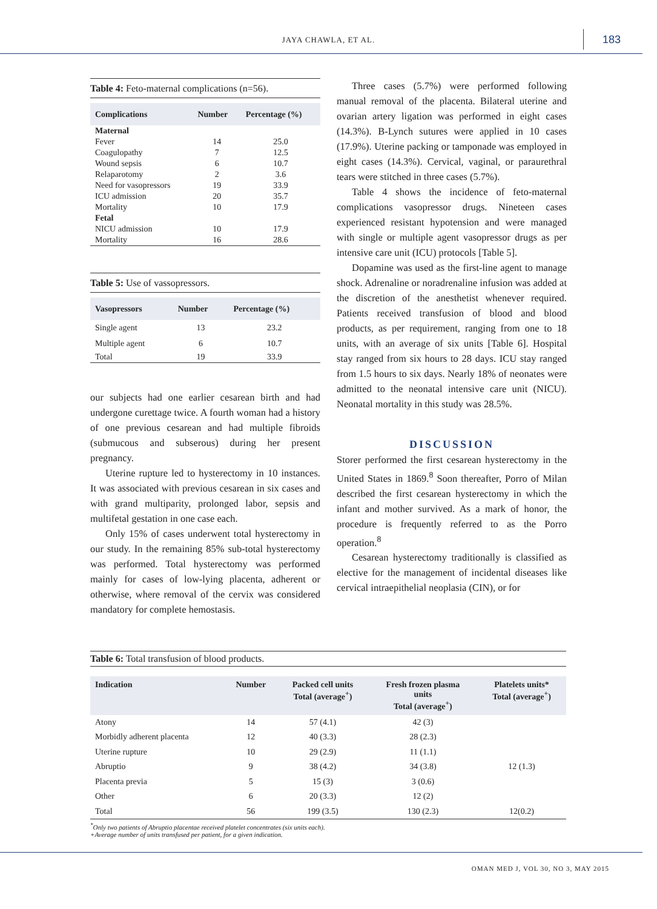JAYA CHAWLA, ET AL. 183
Table 4: Feto-maternal complications (n=56).
| Complications | Number | Percentage (%) |
| --- | --- | --- |
| Maternal | | |
| Fever | 14 | 25.0 |
| Coagulopathy | 7 | 12.5 |
| Wound sepsis | 6 | 10.7 |
| Relaparotomy | 2 | 3.6 |
| Need for vasopressors | 19 | 33.9 |
| ICU admission | 20 | 35.7 |
| Mortality | 10 | 17.9 |
| Fetal | | |
| NICU admission | 10 | 17.9 |
| Mortality | 16 | 28.6 |
Table 5: Use of vassopressors.
| Vasopressors | Number | Percentage (%) |
| --- | --- | --- |
| Single agent | 13 | 23.2 |
| Multiple agent | 6 | 10.7 |
| Total | 19 | 33.9 |
our subjects had one earlier cesarean birth and had undergone curettage twice. A fourth woman had a history of one previous cesarean and had multiple fibroids (submucous and subserous) during her present pregnancy.
Uterine rupture led to hysterectomy in 10 instances. It was associated with previous cesarean in six cases and with grand multiparity, prolonged labor, sepsis and multifetal gestation in one case each.
Only 15% of cases underwent total hysterectomy in our study. In the remaining 85% sub-total hysterectomy was performed. Total hysterectomy was performed mainly for cases of low-lying placenta, adherent or otherwise, where removal of the cervix was considered mandatory for complete hemostasis.
Three cases (5.7%) were performed following manual removal of the placenta. Bilateral uterine and ovarian artery ligation was performed in eight cases (14.3%). B-Lynch sutures were applied in 10 cases (17.9%). Uterine packing or tamponade was employed in eight cases (14.3%). Cervical, vaginal, or paraurethral tears were stitched in three cases (5.7%).
Table 4 shows the incidence of feto-maternal complications vasopressor drugs. Nineteen cases experienced resistant hypotension and were managed with single or multiple agent vasopressor drugs as per intensive care unit (ICU) protocols [Table 5].
Dopamine was used as the first-line agent to manage shock. Adrenaline or noradrenaline infusion was added at the discretion of the anesthetist whenever required. Patients received transfusion of blood and blood products, as per requirement, ranging from one to 18 units, with an average of six units [Table 6]. Hospital stay ranged from six hours to 28 days. ICU stay ranged from 1.5 hours to six days. Nearly 18% of neonates were admitted to the neonatal intensive care unit (NICU). Neonatal mortality in this study was 28.5%.
DISCUSSION
Storer performed the first cesarean hysterectomy in the United States in 1869.<sup>8</sup> Soon thereafter, Porro of Milan described the first cesarean hysterectomy in which the infant and mother survived. As a mark of honor, the procedure is frequently referred to as the Porro operation.<sup>8</sup>
Cesarean hysterectomy traditionally is classified as elective for the management of incidental diseases like cervical intraepithelial neoplasia (CIN), or for
Table 6: Total transfusion of blood products.
| Indication | Number | Packed cell units Total (average<sup>+</sup>) | Fresh frozen plasma units Total (average<sup>+</sup>) | Platelets units* Total (average<sup>+</sup>) |
| --- | --- | --- | --- | --- |
| Atony | 14 | 57 (4.1) | 42 (3) | |
| Morbidly adherent placenta | 12 | 40 (3.3) | 28 (2.3) | |
| Uterine rupture | 10 | 29 (2.9) | 11 (1.1) | |
| Abruptio | 9 | 38 (4.2) | 34 (3.8) | 12 (1.3) |
| Placenta previa | 5 | 15 (3) | 3 (0.6) | |
| Other | 6 | 20 (3.3) | 12 (2) | |
| Total | 56 | 199 (3.5) | 130 (2.3) | 12(0.2) |
<sup>*</sup> Only two patients of Abruptio placentae received platelet concentrates (six units each).
+Average number of units transfused per patient, for a given indication.
OMAN MED J, VOL 30, NO 3, MAY 2015